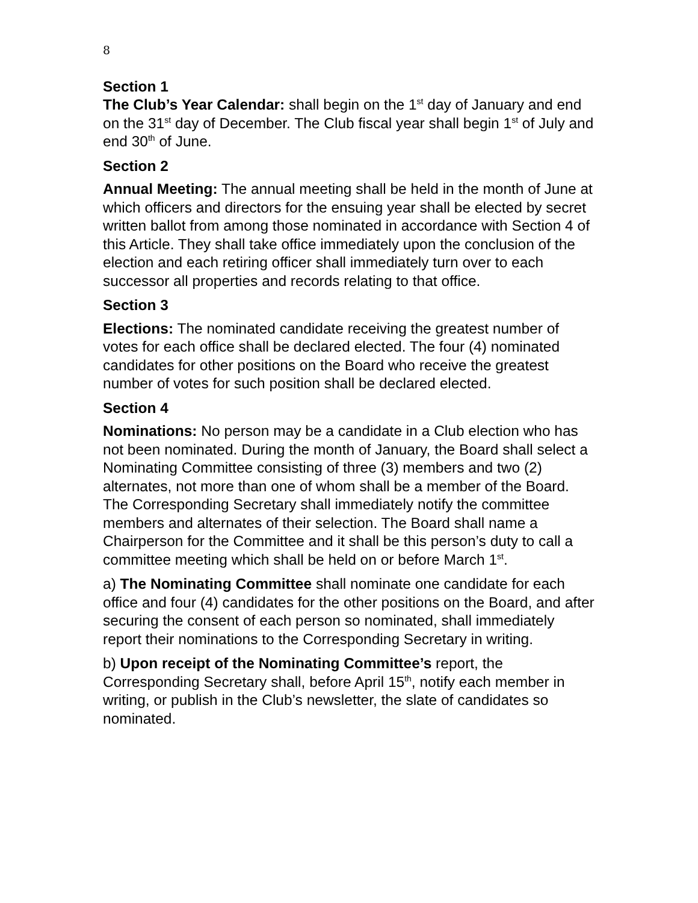8
Section 1
The Club’s Year Calendar: shall begin on the 1<sup>st</sup> day of January and end on the 31<sup>st</sup> day of December. The Club fiscal year shall begin 1<sup>st</sup> of July and end 30<sup>th</sup> of June.
Section 2
Annual Meeting: The annual meeting shall be held in the month of June at which officers and directors for the ensuing year shall be elected by secret written ballot from among those nominated in accordance with Section 4 of this Article. They shall take office immediately upon the conclusion of the election and each retiring officer shall immediately turn over to each successor all properties and records relating to that office.
Section 3
Elections: The nominated candidate receiving the greatest number of votes for each office shall be declared elected. The four (4) nominated candidates for other positions on the Board who receive the greatest number of votes for such position shall be declared elected.
Section 4
Nominations: No person may be a candidate in a Club election who has not been nominated. During the month of January, the Board shall select a Nominating Committee consisting of three (3) members and two (2) alternates, not more than one of whom shall be a member of the Board. The Corresponding Secretary shall immediately notify the committee members and alternates of their selection. The Board shall name a Chairperson for the Committee and it shall be this person’s duty to call a committee meeting which shall be held on or before March 1<sup>st</sup>.
a) The Nominating Committee shall nominate one candidate for each office and four (4) candidates for the other positions on the Board, and after securing the consent of each person so nominated, shall immediately report their nominations to the Corresponding Secretary in writing.
b) Upon receipt of the Nominating Committee’s report, the Corresponding Secretary shall, before April 15<sup>th</sup>, notify each member in writing, or publish in the Club’s newsletter, the slate of candidates so nominated.